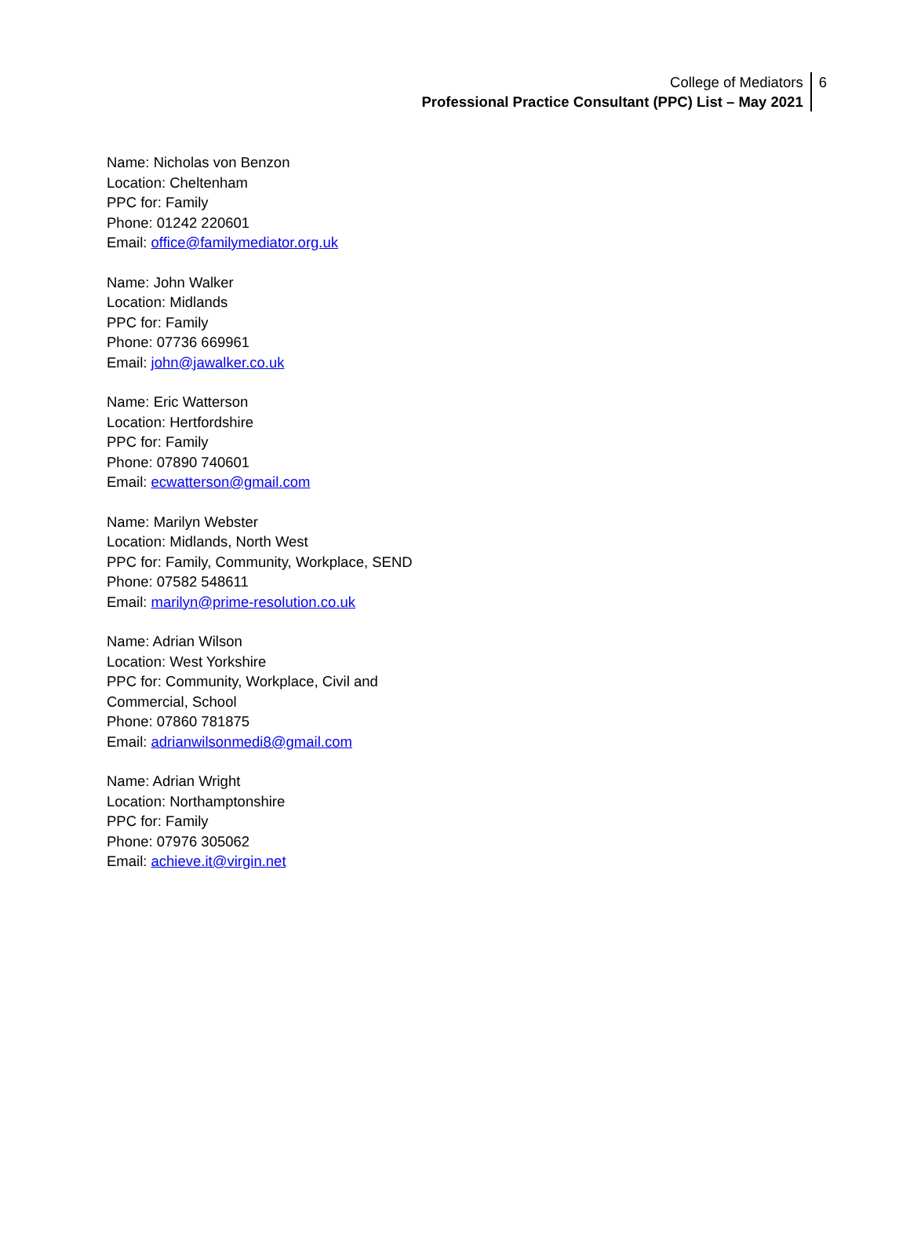College of Mediators
Professional Practice Consultant (PPC) List – May 2021
6
Name: Nicholas von Benzon
Location: Cheltenham
PPC for: Family
Phone: 01242 220601
Email: office@familymediator.org.uk
Name: John Walker
Location: Midlands
PPC for: Family
Phone: 07736 669961
Email: john@jawalker.co.uk
Name: Eric Watterson
Location: Hertfordshire
PPC for: Family
Phone: 07890 740601
Email: ecwatterson@gmail.com
Name: Marilyn Webster
Location: Midlands, North West
PPC for: Family, Community, Workplace, SEND
Phone: 07582 548611
Email: marilyn@prime-resolution.co.uk
Name: Adrian Wilson
Location: West Yorkshire
PPC for: Community, Workplace, Civil and
Commercial, School
Phone: 07860 781875
Email: adrianwilsonmedi8@gmail.com
Name: Adrian Wright
Location: Northamptonshire
PPC for: Family
Phone: 07976 305062
Email: achieve.it@virgin.net